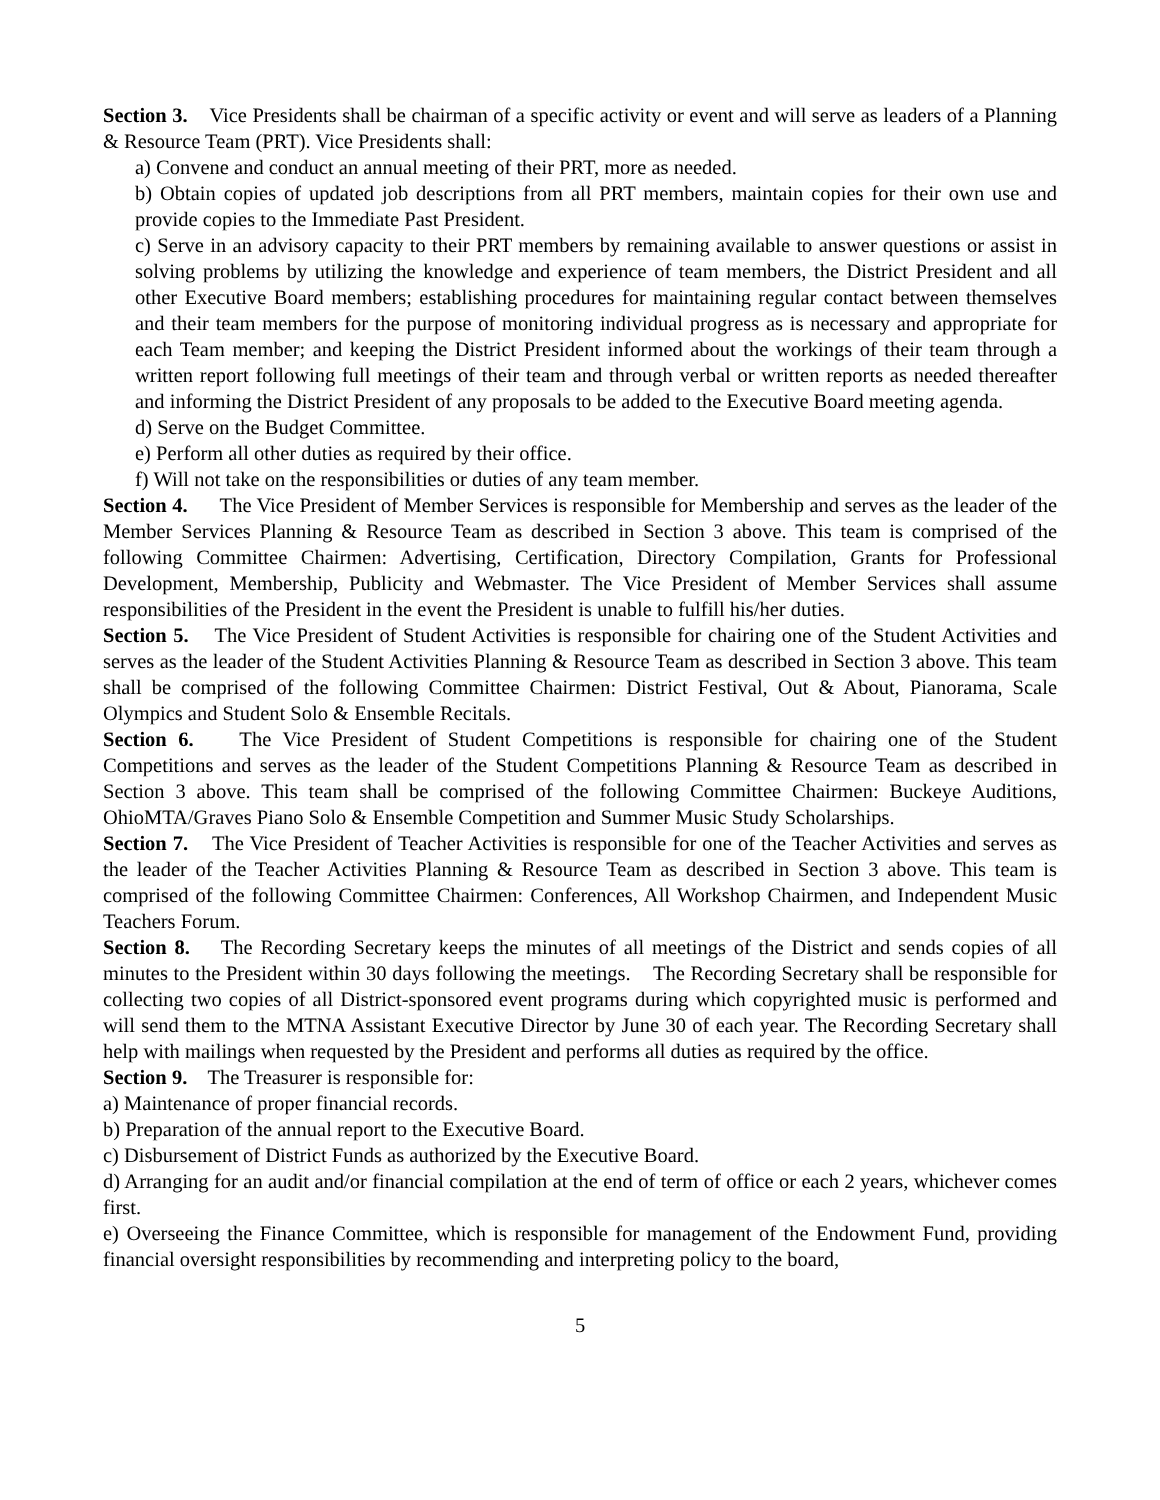Section 3. Vice Presidents shall be chairman of a specific activity or event and will serve as leaders of a Planning & Resource Team (PRT). Vice Presidents shall:
a) Convene and conduct an annual meeting of their PRT, more as needed.
b) Obtain copies of updated job descriptions from all PRT members, maintain copies for their own use and provide copies to the Immediate Past President.
c) Serve in an advisory capacity to their PRT members by remaining available to answer questions or assist in solving problems by utilizing the knowledge and experience of team members, the District President and all other Executive Board members; establishing procedures for maintaining regular contact between themselves and their team members for the purpose of monitoring individual progress as is necessary and appropriate for each Team member; and keeping the District President informed about the workings of their team through a written report following full meetings of their team and through verbal or written reports as needed thereafter and informing the District President of any proposals to be added to the Executive Board meeting agenda.
d) Serve on the Budget Committee.
e) Perform all other duties as required by their office.
f) Will not take on the responsibilities or duties of any team member.
Section 4. The Vice President of Member Services is responsible for Membership and serves as the leader of the Member Services Planning & Resource Team as described in Section 3 above. This team is comprised of the following Committee Chairmen: Advertising, Certification, Directory Compilation, Grants for Professional Development, Membership, Publicity and Webmaster. The Vice President of Member Services shall assume responsibilities of the President in the event the President is unable to fulfill his/her duties.
Section 5. The Vice President of Student Activities is responsible for chairing one of the Student Activities and serves as the leader of the Student Activities Planning & Resource Team as described in Section 3 above. This team shall be comprised of the following Committee Chairmen: District Festival, Out & About, Pianorama, Scale Olympics and Student Solo & Ensemble Recitals.
Section 6. The Vice President of Student Competitions is responsible for chairing one of the Student Competitions and serves as the leader of the Student Competitions Planning & Resource Team as described in Section 3 above. This team shall be comprised of the following Committee Chairmen: Buckeye Auditions, OhioMTA/Graves Piano Solo & Ensemble Competition and Summer Music Study Scholarships.
Section 7. The Vice President of Teacher Activities is responsible for one of the Teacher Activities and serves as the leader of the Teacher Activities Planning & Resource Team as described in Section 3 above. This team is comprised of the following Committee Chairmen: Conferences, All Workshop Chairmen, and Independent Music Teachers Forum.
Section 8. The Recording Secretary keeps the minutes of all meetings of the District and sends copies of all minutes to the President within 30 days following the meetings. The Recording Secretary shall be responsible for collecting two copies of all District-sponsored event programs during which copyrighted music is performed and will send them to the MTNA Assistant Executive Director by June 30 of each year. The Recording Secretary shall help with mailings when requested by the President and performs all duties as required by the office.
Section 9. The Treasurer is responsible for:
a) Maintenance of proper financial records.
b) Preparation of the annual report to the Executive Board.
c) Disbursement of District Funds as authorized by the Executive Board.
d) Arranging for an audit and/or financial compilation at the end of term of office or each 2 years, whichever comes first.
e) Overseeing the Finance Committee, which is responsible for management of the Endowment Fund, providing financial oversight responsibilities by recommending and interpreting policy to the board,
5